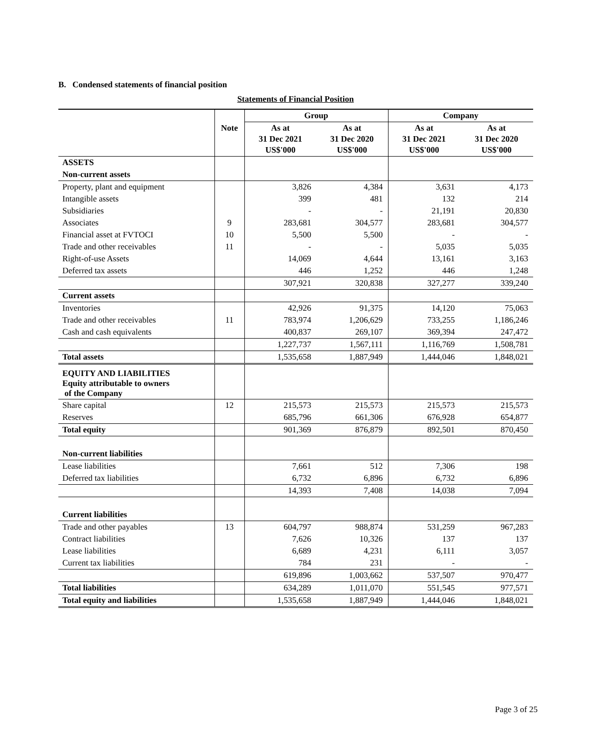B. Condensed statements of financial position
Statements of Financial Position
| | | Group | | Company | |
| --- | --- | --- | --- | --- | --- |
| | Note | As at 31 Dec 2021 US$'000 | As at 31 Dec 2020 US$'000 | As at 31 Dec 2021 US$'000 | As at 31 Dec 2020 US$'000 |
| ASSETS | | | | | |
| Non-current assets | | | | | |
| Property, plant and equipment | | 3,826 | 4,384 | 3,631 | 4,173 |
| Intangible assets | | 399 | 481 | 132 | 214 |
| Subsidiaries | | - | - | 21,191 | 20,830 |
| Associates | 9 | 283,681 | 304,577 | 283,681 | 304,577 |
| Financial asset at FVTOCI | 10 | 5,500 | 5,500 | - | - |
| Trade and other receivables | 11 | - | - | 5,035 | 5,035 |
| Right-of-use Assets | | 14,069 | 4,644 | 13,161 | 3,163 |
| Deferred tax assets | | 446 | 1,252 | 446 | 1,248 |
| | | 307,921 | 320,838 | 327,277 | 339,240 |
| Current assets | | | | | |
| Inventories | | 42,926 | 91,375 | 14,120 | 75,063 |
| Trade and other receivables | 11 | 783,974 | 1,206,629 | 733,255 | 1,186,246 |
| Cash and cash equivalents | | 400,837 | 269,107 | 369,394 | 247,472 |
| | | 1,227,737 | 1,567,111 | 1,116,769 | 1,508,781 |
| Total assets | | 1,535,658 | 1,887,949 | 1,444,046 | 1,848,021 |
| EQUITY AND LIABILITIES Equity attributable to owners of the Company | | | | | |
| Share capital | 12 | 215,573 | 215,573 | 215,573 | 215,573 |
| Reserves | | 685,796 | 661,306 | 676,928 | 654,877 |
| Total equity | | 901,369 | 876,879 | 892,501 | 870,450 |
| Non-current liabilities | | | | | |
| Lease liabilities | | 7,661 | 512 | 7,306 | 198 |
| Deferred tax liabilities | | 6,732 | 6,896 | 6,732 | 6,896 |
| | | 14,393 | 7,408 | 14,038 | 7,094 |
| Current liabilities | | | | | |
| Trade and other payables | 13 | 604,797 | 988,874 | 531,259 | 967,283 |
| Contract liabilities | | 7,626 | 10,326 | 137 | 137 |
| Lease liabilities | | 6,689 | 4,231 | 6,111 | 3,057 |
| Current tax liabilities | | 784 | 231 | - | - |
| | | 619,896 | 1,003,662 | 537,507 | 970,477 |
| Total liabilities | | 634,289 | 1,011,070 | 551,545 | 977,571 |
| Total equity and liabilities | | 1,535,658 | 1,887,949 | 1,444,046 | 1,848,021 |
Page 3 of 25